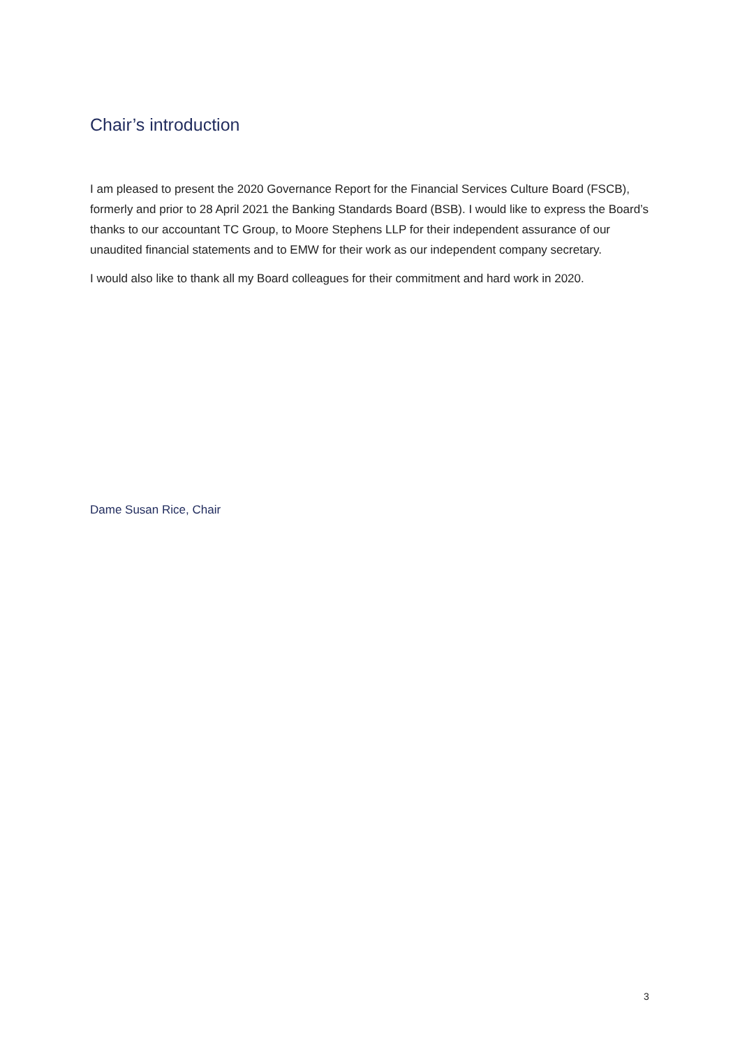Chair’s introduction
I am pleased to present the 2020 Governance Report for the Financial Services Culture Board (FSCB), formerly and prior to 28 April 2021 the Banking Standards Board (BSB). I would like to express the Board’s thanks to our accountant TC Group, to Moore Stephens LLP for their independent assurance of our unaudited financial statements and to EMW for their work as our independent company secretary.
I would also like to thank all my Board colleagues for their commitment and hard work in 2020.
Dame Susan Rice, Chair
3